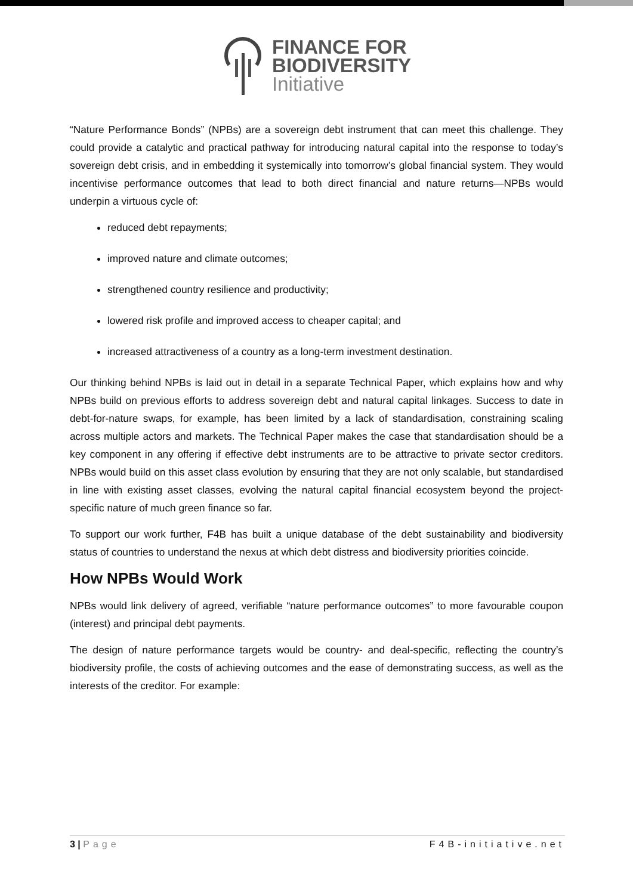FINANCE FOR
BIODIVERSITY
Initiative
“Nature Performance Bonds” (NPBs) are a sovereign debt instrument that can meet this challenge. They could provide a catalytic and practical pathway for introducing natural capital into the response to today’s sovereign debt crisis, and in embedding it systemically into tomorrow’s global financial system. They would incentivise performance outcomes that lead to both direct financial and nature returns—NPBs would underpin a virtuous cycle of:
reduced debt repayments;
improved nature and climate outcomes;
strengthened country resilience and productivity;
lowered risk profile and improved access to cheaper capital; and
increased attractiveness of a country as a long-term investment destination.
Our thinking behind NPBs is laid out in detail in a separate Technical Paper, which explains how and why NPBs build on previous efforts to address sovereign debt and natural capital linkages. Success to date in debt-for-nature swaps, for example, has been limited by a lack of standardisation, constraining scaling across multiple actors and markets. The Technical Paper makes the case that standardisation should be a key component in any offering if effective debt instruments are to be attractive to private sector creditors. NPBs would build on this asset class evolution by ensuring that they are not only scalable, but standardised in line with existing asset classes, evolving the natural capital financial ecosystem beyond the project-specific nature of much green finance so far.
To support our work further, F4B has built a unique database of the debt sustainability and biodiversity status of countries to understand the nexus at which debt distress and biodiversity priorities coincide.
How NPBs Would Work
NPBs would link delivery of agreed, verifiable “nature performance outcomes” to more favourable coupon (interest) and principal debt payments.
The design of nature performance targets would be country- and deal-specific, reflecting the country’s biodiversity profile, the costs of achieving outcomes and the ease of demonstrating success, as well as the interests of the creditor. For example:
3 | Page F4B-initiative.net